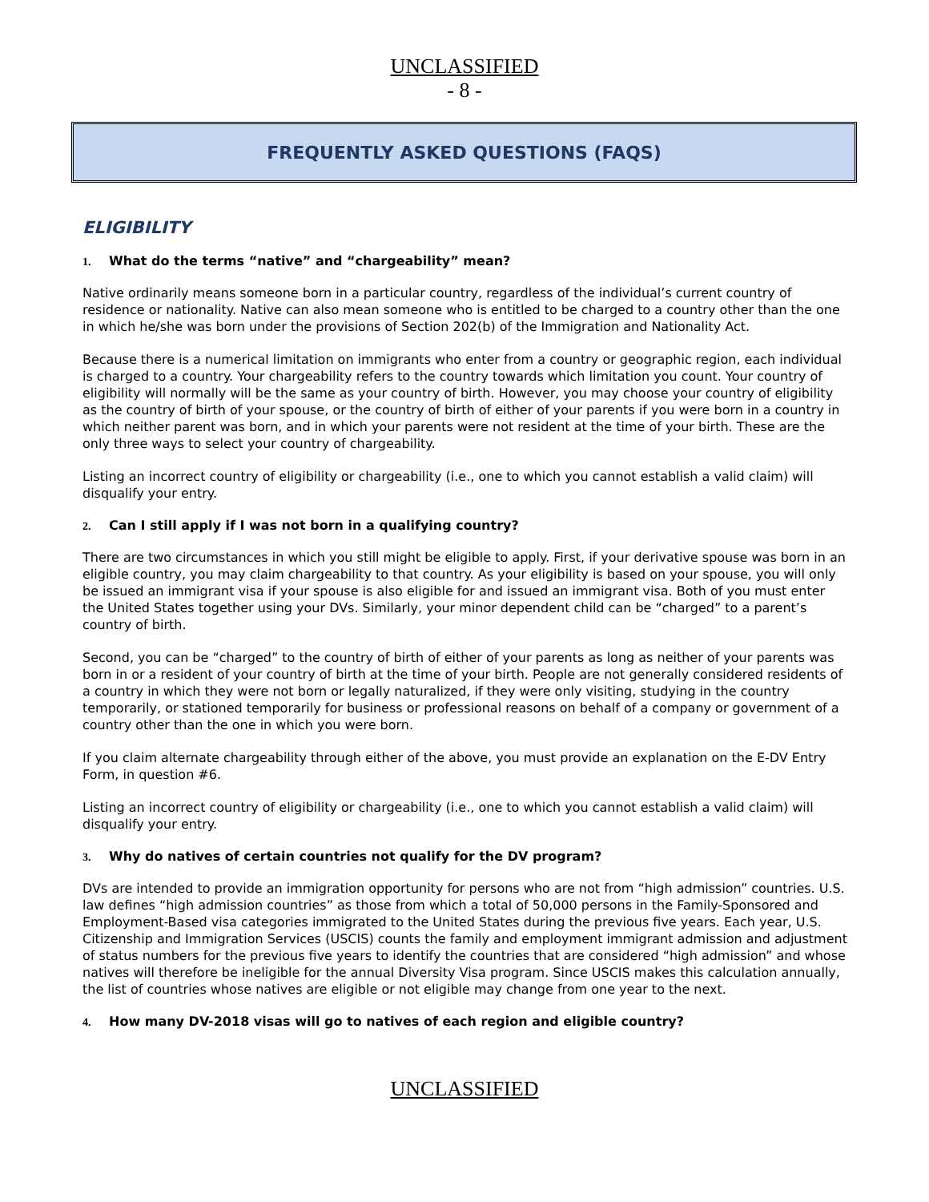UNCLASSIFIED
- 8 -
FREQUENTLY ASKED QUESTIONS (FAQS)
ELIGIBILITY
1. What do the terms “native” and “chargeability” mean?
Native ordinarily means someone born in a particular country, regardless of the individual’s current country of residence or nationality. Native can also mean someone who is entitled to be charged to a country other than the one in which he/she was born under the provisions of Section 202(b) of the Immigration and Nationality Act.
Because there is a numerical limitation on immigrants who enter from a country or geographic region, each individual is charged to a country. Your chargeability refers to the country towards which limitation you count. Your country of eligibility will normally will be the same as your country of birth. However, you may choose your country of eligibility as the country of birth of your spouse, or the country of birth of either of your parents if you were born in a country in which neither parent was born, and in which your parents were not resident at the time of your birth. These are the only three ways to select your country of chargeability.
Listing an incorrect country of eligibility or chargeability (i.e., one to which you cannot establish a valid claim) will disqualify your entry.
2. Can I still apply if I was not born in a qualifying country?
There are two circumstances in which you still might be eligible to apply. First, if your derivative spouse was born in an eligible country, you may claim chargeability to that country. As your eligibility is based on your spouse, you will only be issued an immigrant visa if your spouse is also eligible for and issued an immigrant visa. Both of you must enter the United States together using your DVs. Similarly, your minor dependent child can be “charged” to a parent’s country of birth.
Second, you can be “charged” to the country of birth of either of your parents as long as neither of your parents was born in or a resident of your country of birth at the time of your birth. People are not generally considered residents of a country in which they were not born or legally naturalized, if they were only visiting, studying in the country temporarily, or stationed temporarily for business or professional reasons on behalf of a company or government of a country other than the one in which you were born.
If you claim alternate chargeability through either of the above, you must provide an explanation on the E-DV Entry Form, in question #6.
Listing an incorrect country of eligibility or chargeability (i.e., one to which you cannot establish a valid claim) will disqualify your entry.
3. Why do natives of certain countries not qualify for the DV program?
DVs are intended to provide an immigration opportunity for persons who are not from “high admission” countries. U.S. law defines “high admission countries” as those from which a total of 50,000 persons in the Family-Sponsored and Employment-Based visa categories immigrated to the United States during the previous five years. Each year, U.S. Citizenship and Immigration Services (USCIS) counts the family and employment immigrant admission and adjustment of status numbers for the previous five years to identify the countries that are considered “high admission” and whose natives will therefore be ineligible for the annual Diversity Visa program. Since USCIS makes this calculation annually, the list of countries whose natives are eligible or not eligible may change from one year to the next.
4. How many DV-2018 visas will go to natives of each region and eligible country?
UNCLASSIFIED